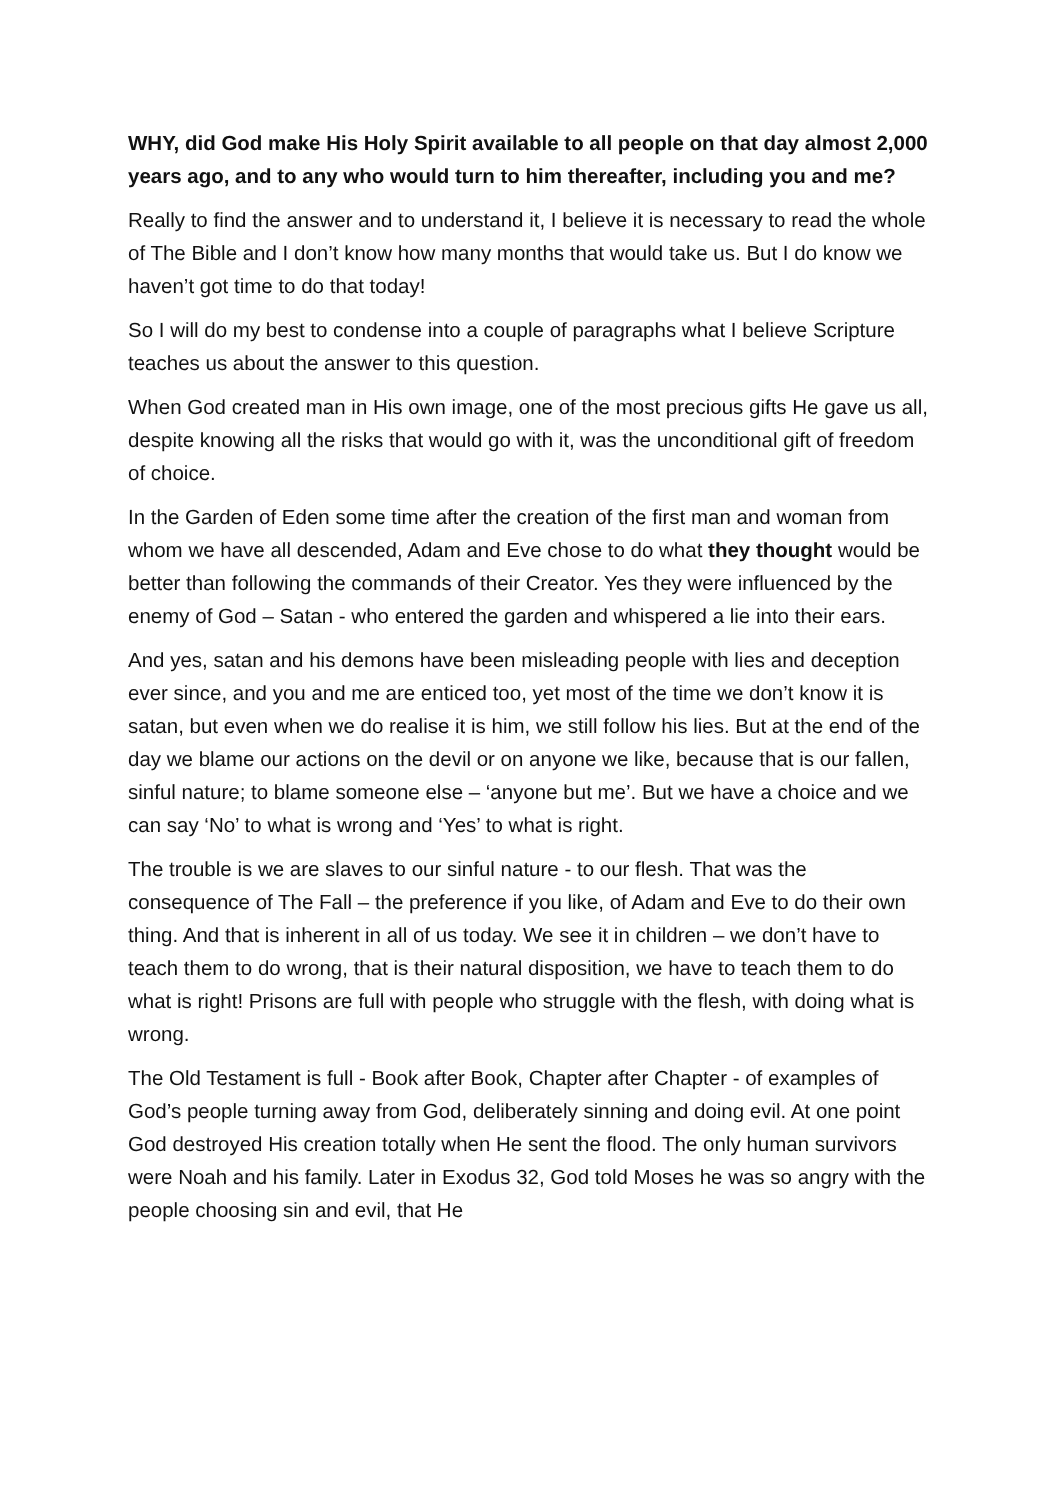WHY, did God make His Holy Spirit available to all people on that day almost 2,000 years ago, and to any who would turn to him thereafter, including you and me?
Really to find the answer and to understand it, I believe it is necessary to read the whole of The Bible and I don’t know how many months that would take us. But I do know we haven’t got time to do that today!
So I will do my best to condense into a couple of paragraphs what I believe Scripture teaches us about the answer to this question.
When God created man in His own image, one of the most precious gifts He gave us all, despite knowing all the risks that would go with it, was the unconditional gift of freedom of choice.
In the Garden of Eden some time after the creation of the first man and woman from whom we have all descended, Adam and Eve chose to do what they thought would be better than following the commands of their Creator. Yes they were influenced by the enemy of God – Satan - who entered the garden and whispered a lie into their ears.
And yes, satan and his demons have been misleading people with lies and deception ever since, and you and me are enticed too, yet most of the time we don’t know it is satan, but even when we do realise it is him, we still follow his lies. But at the end of the day we blame our actions on the devil or on anyone we like, because that is our fallen, sinful nature; to blame someone else – ‘anyone but me’. But we have a choice and we can say ‘No’ to what is wrong and ‘Yes’ to what is right.
The trouble is we are slaves to our sinful nature - to our flesh. That was the consequence of The Fall – the preference if you like, of Adam and Eve to do their own thing. And that is inherent in all of us today. We see it in children – we don’t have to teach them to do wrong, that is their natural disposition, we have to teach them to do what is right! Prisons are full with people who struggle with the flesh, with doing what is wrong.
The Old Testament is full - Book after Book, Chapter after Chapter - of examples of God’s people turning away from God, deliberately sinning and doing evil. At one point God destroyed His creation totally when He sent the flood. The only human survivors were Noah and his family. Later in Exodus 32, God told Moses he was so angry with the people choosing sin and evil, that He